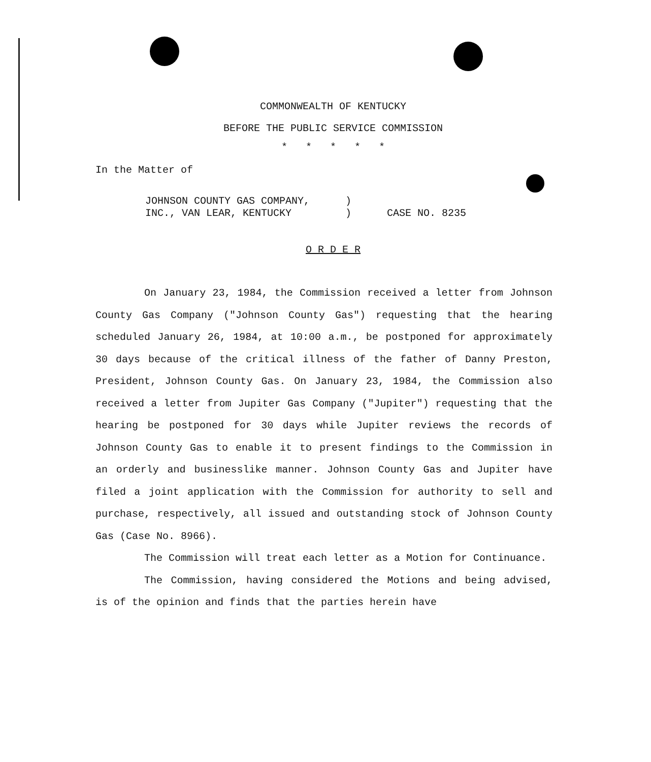COMMONWEALTH OF KENTUCKY
BEFORE THE PUBLIC SERVICE COMMISSION
* * * * *
In the Matter of
JOHNSON COUNTY GAS COMPANY,
INC., VAN LEAR, KENTUCKY
)
)
CASE NO. 8235
O R D E R
On January 23, 1984, the Commission received a letter from Johnson County Gas Company ("Johnson County Gas") requesting that the hearing scheduled January 26, 1984, at 10:00 a.m., be postponed for approximately 30 days because of the critical illness of the father of Danny Preston, President, Johnson County Gas. On January 23, 1984, the Commission also received a letter from Jupiter Gas Company ("Jupiter") requesting that the hearing be postponed for 30 days while Jupiter reviews the records of Johnson County Gas to enable it to present findings to the Commission in an orderly and businesslike manner. Johnson County Gas and Jupiter have filed a joint application with the Commission for authority to sell and purchase, respectively, all issued and outstanding stock of Johnson County Gas (Case No. 8966).
The Commission will treat each letter as a Motion for Continuance.
The Commission, having considered the Motions and being advised, is of the opinion and finds that the parties herein have